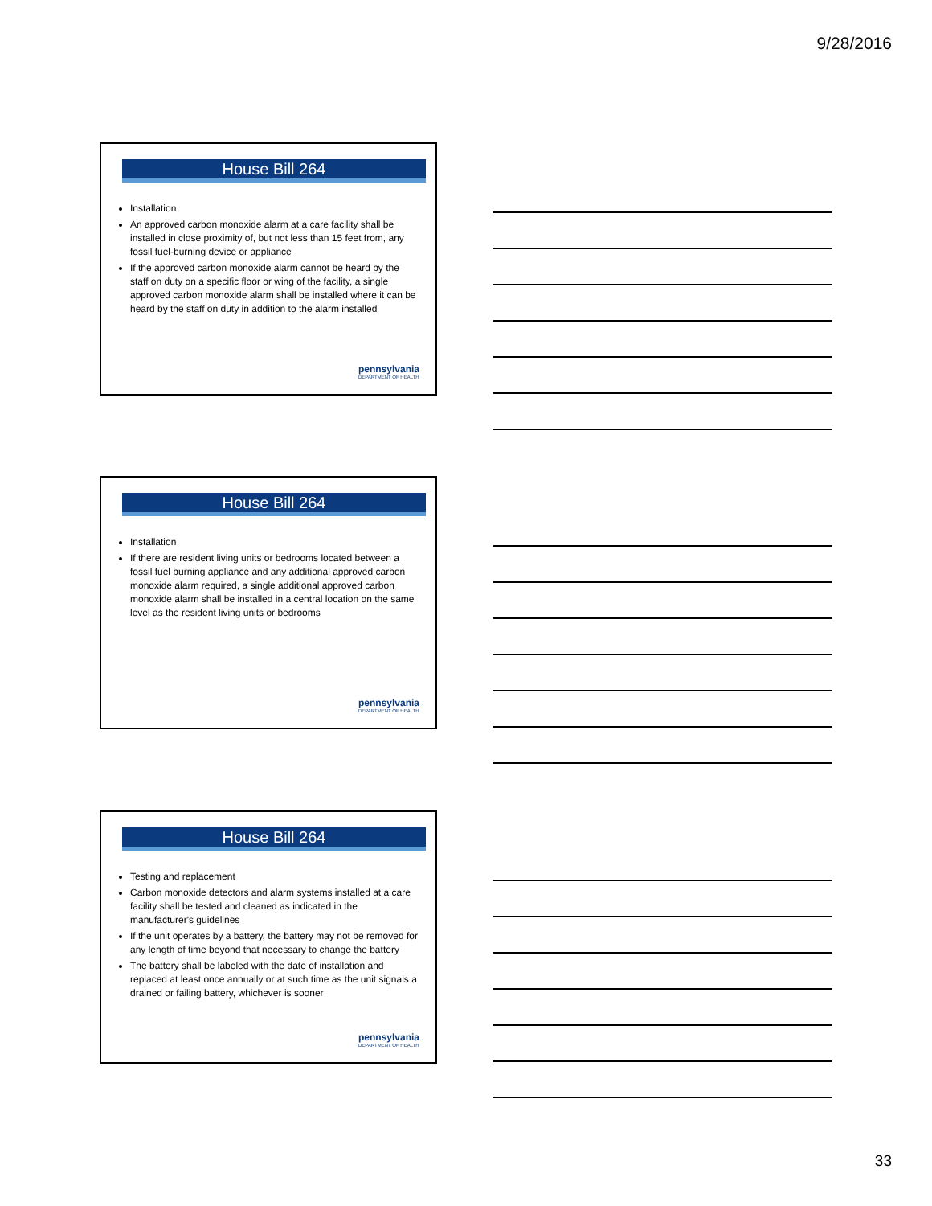9/28/2016
House Bill 264
Installation
An approved carbon monoxide alarm at a care facility shall be installed in close proximity of, but not less than 15 feet from, any fossil fuel-burning device or appliance
If the approved carbon monoxide alarm cannot be heard by the staff on duty on a specific floor or wing of the facility, a single approved carbon monoxide alarm shall be installed where it can be heard by the staff on duty in addition to the alarm installed
pennsylvania
DEPARTMENT OF HEALTH
House Bill 264
Installation
If there are resident living units or bedrooms located between a fossil fuel burning appliance and any additional approved carbon monoxide alarm required, a single additional approved carbon monoxide alarm shall be installed in a central location on the same level as the resident living units or bedrooms
pennsylvania
DEPARTMENT OF HEALTH
House Bill 264
Testing and replacement
Carbon monoxide detectors and alarm systems installed at a care facility shall be tested and cleaned as indicated in the manufacturer's guidelines
If the unit operates by a battery, the battery may not be removed for any length of time beyond that necessary to change the battery
The battery shall be labeled with the date of installation and replaced at least once annually or at such time as the unit signals a drained or failing battery, whichever is sooner
pennsylvania
DEPARTMENT OF HEALTH
33